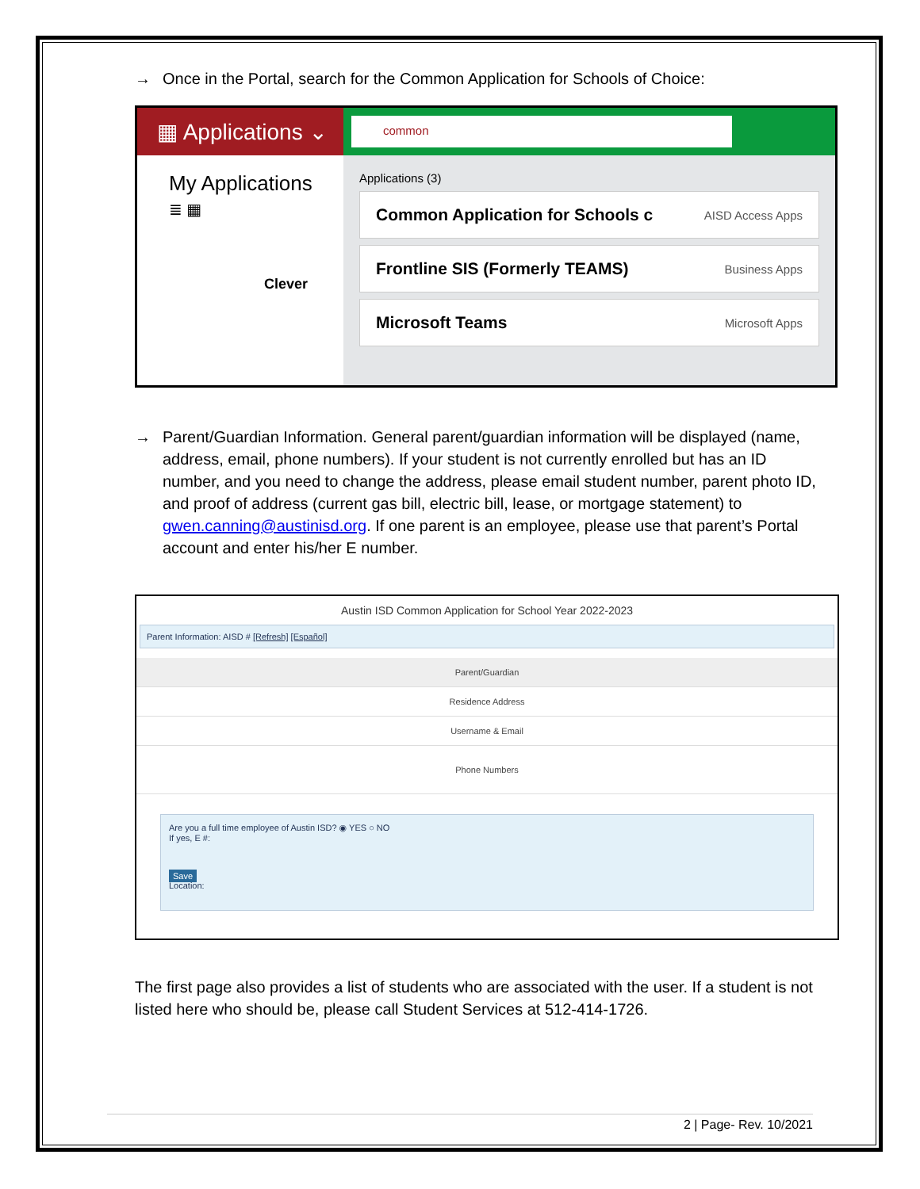→ Once in the Portal, search for the Common Application for Schools of Choice:
▦ Applications ⌄
common
My Applications
≣ ▦
Clever
Applications (3)
Common Application for Schools c AISD Access Apps
Frontline SIS (Formerly TEAMS) Business Apps
Microsoft Teams Microsoft Apps
→ Parent/Guardian Information. General parent/guardian information will be displayed (name, address, email, phone numbers). If your student is not currently enrolled but has an ID number, and you need to change the address, please email student number, parent photo ID, and proof of address (current gas bill, electric bill, lease, or mortgage statement) to gwen.canning@austinisd.org. If one parent is an employee, please use that parent’s Portal account and enter his/her E number.
Austin ISD Common Application for School Year 2022-2023
Parent Information: AISD # [Refresh] [Español]
Parent/Guardian
Residence Address
Username & Email
Phone Numbers
Are you a full time employee of Austin ISD? ◉ YES ○ NO
If yes, E #:
Save
Location:
The first page also provides a list of students who are associated with the user. If a student is not listed here who should be, please call Student Services at 512-414-1726.
2 | Page- Rev. 10/2021